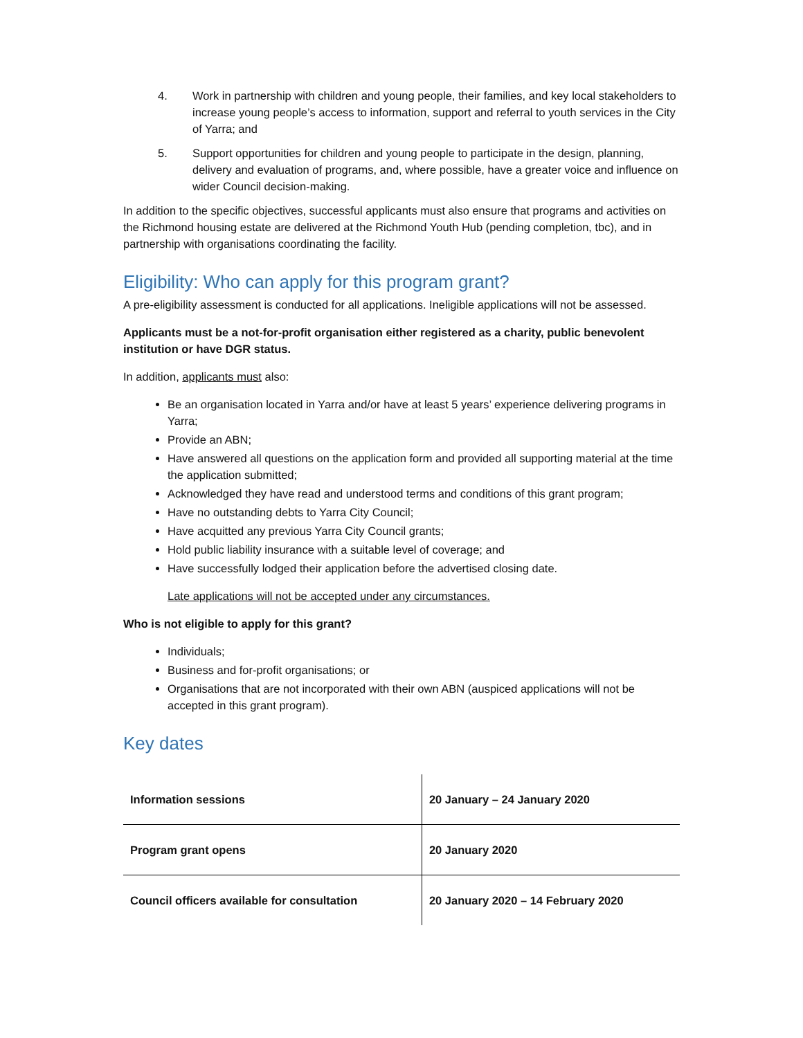4. Work in partnership with children and young people, their families, and key local stakeholders to increase young people’s access to information, support and referral to youth services in the City of Yarra; and
5. Support opportunities for children and young people to participate in the design, planning, delivery and evaluation of programs, and, where possible, have a greater voice and influence on wider Council decision-making.
In addition to the specific objectives, successful applicants must also ensure that programs and activities on the Richmond housing estate are delivered at the Richmond Youth Hub (pending completion, tbc), and in partnership with organisations coordinating the facility.
Eligibility: Who can apply for this program grant?
A pre-eligibility assessment is conducted for all applications. Ineligible applications will not be assessed.
Applicants must be a not-for-profit organisation either registered as a charity, public benevolent institution or have DGR status.
In addition, applicants must also:
Be an organisation located in Yarra and/or have at least 5 years’ experience delivering programs in Yarra;
Provide an ABN;
Have answered all questions on the application form and provided all supporting material at the time the application submitted;
Acknowledged they have read and understood terms and conditions of this grant program;
Have no outstanding debts to Yarra City Council;
Have acquitted any previous Yarra City Council grants;
Hold public liability insurance with a suitable level of coverage; and
Have successfully lodged their application before the advertised closing date.
Late applications will not be accepted under any circumstances.
Who is not eligible to apply for this grant?
Individuals;
Business and for-profit organisations; or
Organisations that are not incorporated with their own ABN (auspiced applications will not be accepted in this grant program).
Key dates
| Information sessions | 20 January – 24 January 2020 |
| Program grant opens | 20 January 2020 |
| Council officers available for consultation | 20 January 2020 – 14 February 2020 |